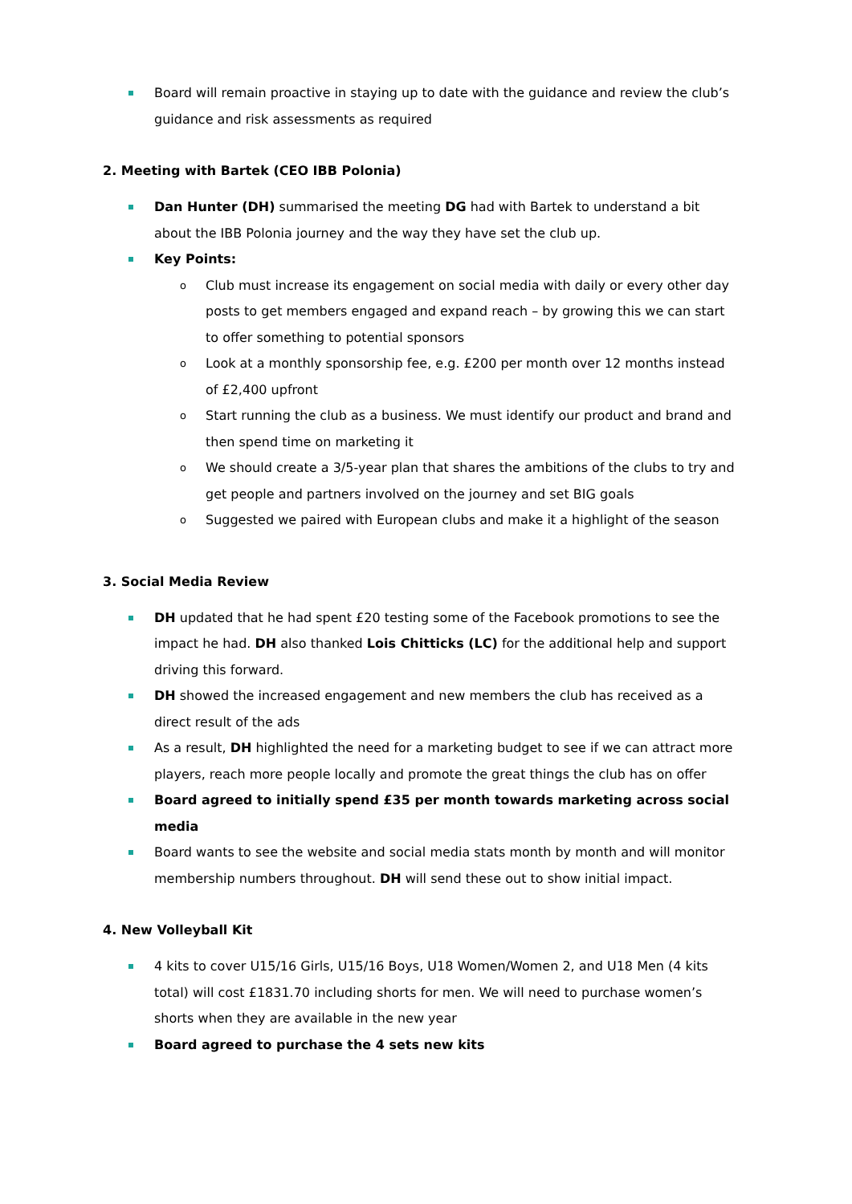Board will remain proactive in staying up to date with the guidance and review the club’s guidance and risk assessments as required
2. Meeting with Bartek (CEO IBB Polonia)
Dan Hunter (DH) summarised the meeting DG had with Bartek to understand a bit about the IBB Polonia journey and the way they have set the club up.
Key Points:
o Club must increase its engagement on social media with daily or every other day posts to get members engaged and expand reach – by growing this we can start to offer something to potential sponsors
o Look at a monthly sponsorship fee, e.g. £200 per month over 12 months instead of £2,400 upfront
o Start running the club as a business. We must identify our product and brand and then spend time on marketing it
o We should create a 3/5-year plan that shares the ambitions of the clubs to try and get people and partners involved on the journey and set BIG goals
o Suggested we paired with European clubs and make it a highlight of the season
3. Social Media Review
DH updated that he had spent £20 testing some of the Facebook promotions to see the impact he had. DH also thanked Lois Chitticks (LC) for the additional help and support driving this forward.
DH showed the increased engagement and new members the club has received as a direct result of the ads
As a result, DH highlighted the need for a marketing budget to see if we can attract more players, reach more people locally and promote the great things the club has on offer
Board agreed to initially spend £35 per month towards marketing across social media
Board wants to see the website and social media stats month by month and will monitor membership numbers throughout. DH will send these out to show initial impact.
4. New Volleyball Kit
4 kits to cover U15/16 Girls, U15/16 Boys, U18 Women/Women 2, and U18 Men (4 kits total) will cost £1831.70 including shorts for men. We will need to purchase women’s shorts when they are available in the new year
Board agreed to purchase the 4 sets new kits